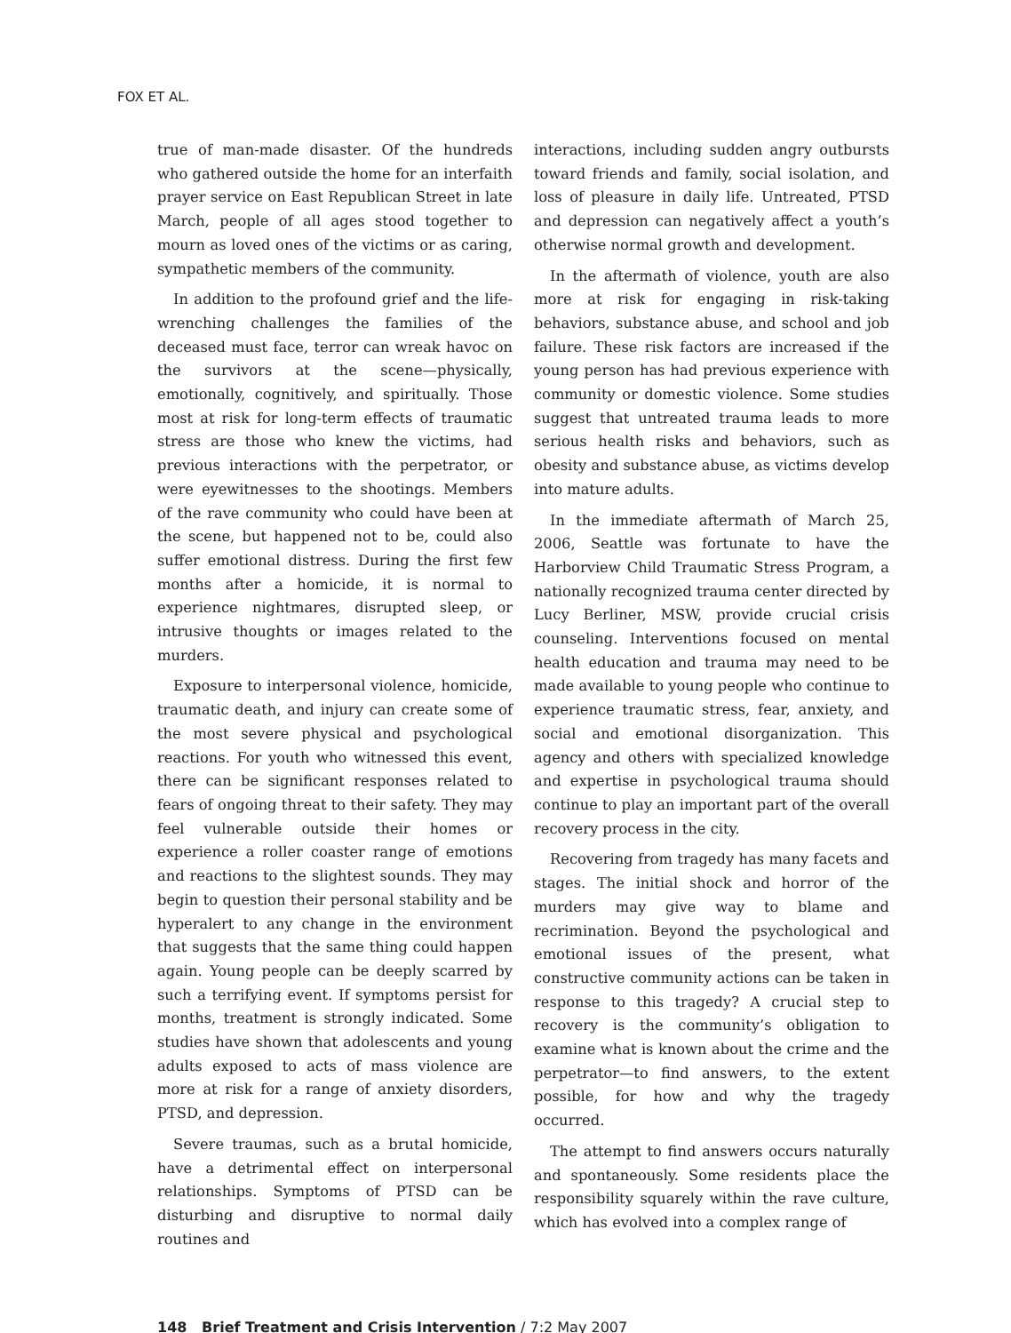FOX ET AL.
true of man-made disaster. Of the hundreds who gathered outside the home for an interfaith prayer service on East Republican Street in late March, people of all ages stood together to mourn as loved ones of the victims or as caring, sympathetic members of the community.
In addition to the profound grief and the life-wrenching challenges the families of the deceased must face, terror can wreak havoc on the survivors at the scene—physically, emotionally, cognitively, and spiritually. Those most at risk for long-term effects of traumatic stress are those who knew the victims, had previous interactions with the perpetrator, or were eyewitnesses to the shootings. Members of the rave community who could have been at the scene, but happened not to be, could also suffer emotional distress. During the first few months after a homicide, it is normal to experience nightmares, disrupted sleep, or intrusive thoughts or images related to the murders.
Exposure to interpersonal violence, homicide, traumatic death, and injury can create some of the most severe physical and psychological reactions. For youth who witnessed this event, there can be significant responses related to fears of ongoing threat to their safety. They may feel vulnerable outside their homes or experience a roller coaster range of emotions and reactions to the slightest sounds. They may begin to question their personal stability and be hyperalert to any change in the environment that suggests that the same thing could happen again. Young people can be deeply scarred by such a terrifying event. If symptoms persist for months, treatment is strongly indicated. Some studies have shown that adolescents and young adults exposed to acts of mass violence are more at risk for a range of anxiety disorders, PTSD, and depression.
Severe traumas, such as a brutal homicide, have a detrimental effect on interpersonal relationships. Symptoms of PTSD can be disturbing and disruptive to normal daily routines and
interactions, including sudden angry outbursts toward friends and family, social isolation, and loss of pleasure in daily life. Untreated, PTSD and depression can negatively affect a youth’s otherwise normal growth and development.
In the aftermath of violence, youth are also more at risk for engaging in risk-taking behaviors, substance abuse, and school and job failure. These risk factors are increased if the young person has had previous experience with community or domestic violence. Some studies suggest that untreated trauma leads to more serious health risks and behaviors, such as obesity and substance abuse, as victims develop into mature adults.
In the immediate aftermath of March 25, 2006, Seattle was fortunate to have the Harborview Child Traumatic Stress Program, a nationally recognized trauma center directed by Lucy Berliner, MSW, provide crucial crisis counseling. Interventions focused on mental health education and trauma may need to be made available to young people who continue to experience traumatic stress, fear, anxiety, and social and emotional disorganization. This agency and others with specialized knowledge and expertise in psychological trauma should continue to play an important part of the overall recovery process in the city.
Recovering from tragedy has many facets and stages. The initial shock and horror of the murders may give way to blame and recrimination. Beyond the psychological and emotional issues of the present, what constructive community actions can be taken in response to this tragedy? A crucial step to recovery is the community’s obligation to examine what is known about the crime and the perpetrator—to find answers, to the extent possible, for how and why the tragedy occurred.
The attempt to find answers occurs naturally and spontaneously. Some residents place the responsibility squarely within the rave culture, which has evolved into a complex range of
148 Brief Treatment and Crisis Intervention / 7:2 May 2007